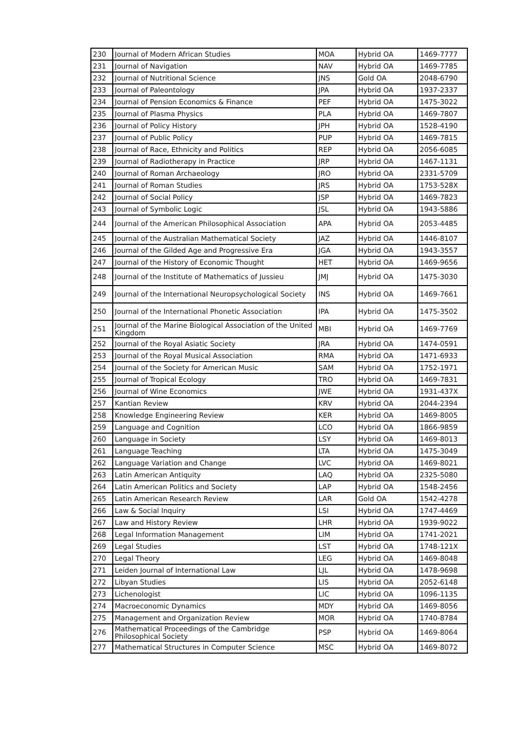| 230 | Journal of Modern African Studies | MOA | Hybrid OA | 1469-7777 |
| 231 | Journal of Navigation | NAV | Hybrid OA | 1469-7785 |
| 232 | Journal of Nutritional Science | JNS | Gold OA | 2048-6790 |
| 233 | Journal of Paleontology | JPA | Hybrid OA | 1937-2337 |
| 234 | Journal of Pension Economics & Finance | PEF | Hybrid OA | 1475-3022 |
| 235 | Journal of Plasma Physics | PLA | Hybrid OA | 1469-7807 |
| 236 | Journal of Policy History | JPH | Hybrid OA | 1528-4190 |
| 237 | Journal of Public Policy | PUP | Hybrid OA | 1469-7815 |
| 238 | Journal of Race, Ethnicity and Politics | REP | Hybrid OA | 2056-6085 |
| 239 | Journal of Radiotherapy in Practice | JRP | Hybrid OA | 1467-1131 |
| 240 | Journal of Roman Archaeology | JRO | Hybrid OA | 2331-5709 |
| 241 | Journal of Roman Studies | JRS | Hybrid OA | 1753-528X |
| 242 | Journal of Social Policy | JSP | Hybrid OA | 1469-7823 |
| 243 | Journal of Symbolic Logic | JSL | Hybrid OA | 1943-5886 |
| 244 | Journal of the American Philosophical Association | APA | Hybrid OA | 2053-4485 |
| 245 | Journal of the Australian Mathematical Society | JAZ | Hybrid OA | 1446-8107 |
| 246 | Journal of the Gilded Age and Progressive Era | JGA | Hybrid OA | 1943-3557 |
| 247 | Journal of the History of Economic Thought | HET | Hybrid OA | 1469-9656 |
| 248 | Journal of the Institute of Mathematics of Jussieu | JMJ | Hybrid OA | 1475-3030 |
| 249 | Journal of the International Neuropsychological Society | INS | Hybrid OA | 1469-7661 |
| 250 | Journal of the International Phonetic Association | IPA | Hybrid OA | 1475-3502 |
| 251 | Journal of the Marine Biological Association of the United Kingdom | MBI | Hybrid OA | 1469-7769 |
| 252 | Journal of the Royal Asiatic Society | JRA | Hybrid OA | 1474-0591 |
| 253 | Journal of the Royal Musical Association | RMA | Hybrid OA | 1471-6933 |
| 254 | Journal of the Society for American Music | SAM | Hybrid OA | 1752-1971 |
| 255 | Journal of Tropical Ecology | TRO | Hybrid OA | 1469-7831 |
| 256 | Journal of Wine Economics | JWE | Hybrid OA | 1931-437X |
| 257 | Kantian Review | KRV | Hybrid OA | 2044-2394 |
| 258 | Knowledge Engineering Review | KER | Hybrid OA | 1469-8005 |
| 259 | Language and Cognition | LCO | Hybrid OA | 1866-9859 |
| 260 | Language in Society | LSY | Hybrid OA | 1469-8013 |
| 261 | Language Teaching | LTA | Hybrid OA | 1475-3049 |
| 262 | Language Variation and Change | LVC | Hybrid OA | 1469-8021 |
| 263 | Latin American Antiquity | LAQ | Hybrid OA | 2325-5080 |
| 264 | Latin American Politics and Society | LAP | Hybrid OA | 1548-2456 |
| 265 | Latin American Research Review | LAR | Gold OA | 1542-4278 |
| 266 | Law & Social Inquiry | LSI | Hybrid OA | 1747-4469 |
| 267 | Law and History Review | LHR | Hybrid OA | 1939-9022 |
| 268 | Legal Information Management | LIM | Hybrid OA | 1741-2021 |
| 269 | Legal Studies | LST | Hybrid OA | 1748-121X |
| 270 | Legal Theory | LEG | Hybrid OA | 1469-8048 |
| 271 | Leiden Journal of International Law | LJL | Hybrid OA | 1478-9698 |
| 272 | Libyan Studies | LIS | Hybrid OA | 2052-6148 |
| 273 | Lichenologist | LIC | Hybrid OA | 1096-1135 |
| 274 | Macroeconomic Dynamics | MDY | Hybrid OA | 1469-8056 |
| 275 | Management and Organization Review | MOR | Hybrid OA | 1740-8784 |
| 276 | Mathematical Proceedings of the Cambridge Philosophical Society | PSP | Hybrid OA | 1469-8064 |
| 277 | Mathematical Structures in Computer Science | MSC | Hybrid OA | 1469-8072 |